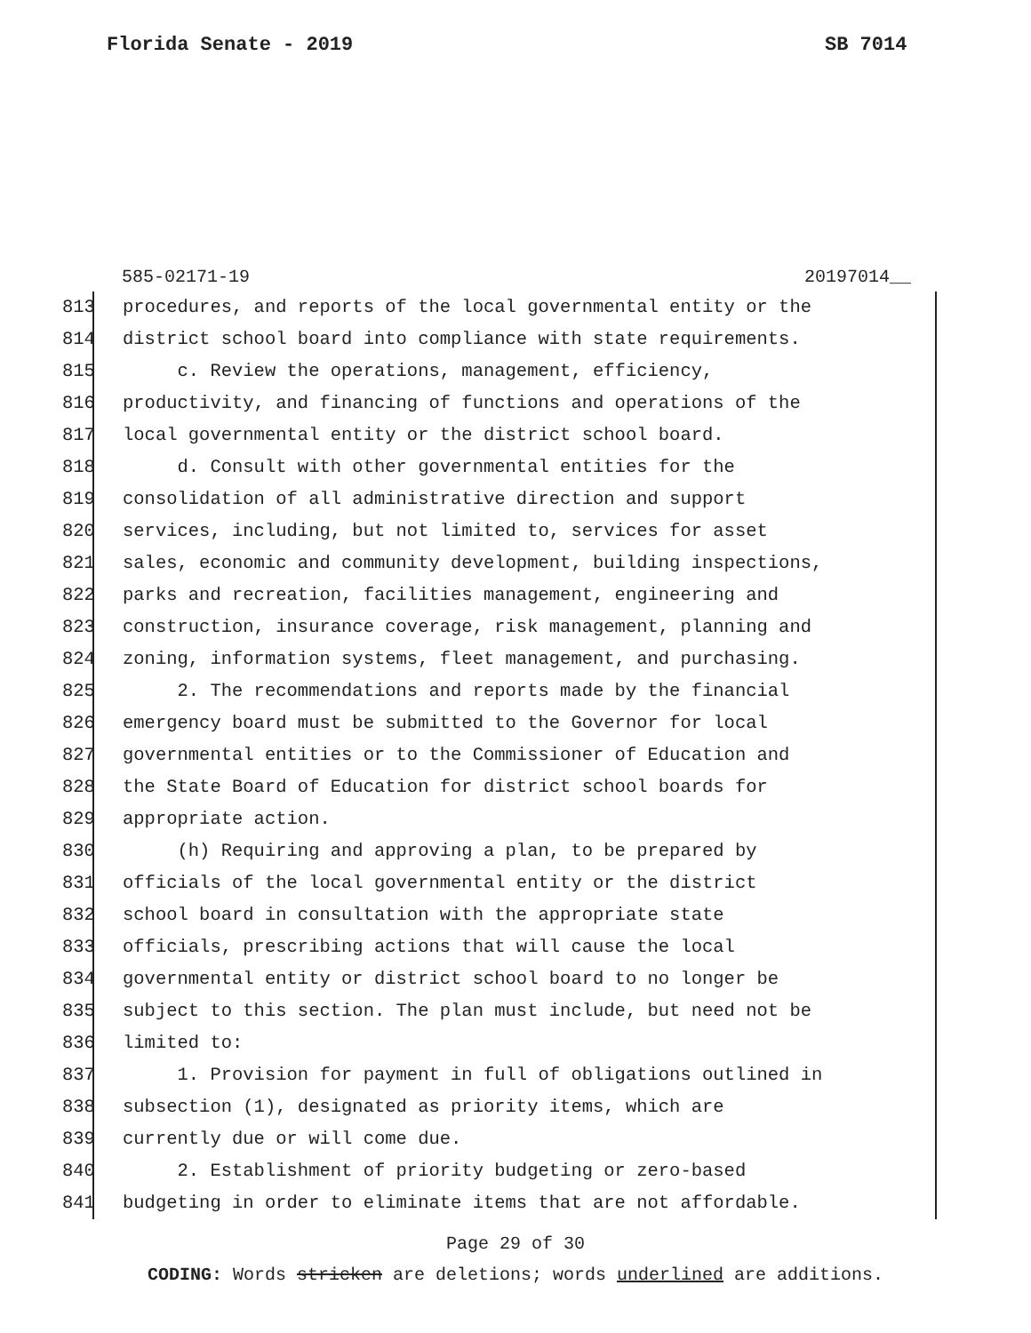Florida Senate - 2019 SB 7014
585-02171-19 20197014__
813 procedures, and reports of the local governmental entity or the
814 district school board into compliance with state requirements.
815 c. Review the operations, management, efficiency,
816 productivity, and financing of functions and operations of the
817 local governmental entity or the district school board.
818 d. Consult with other governmental entities for the
819 consolidation of all administrative direction and support
820 services, including, but not limited to, services for asset
821 sales, economic and community development, building inspections,
822 parks and recreation, facilities management, engineering and
823 construction, insurance coverage, risk management, planning and
824 zoning, information systems, fleet management, and purchasing.
825 2. The recommendations and reports made by the financial
826 emergency board must be submitted to the Governor for local
827 governmental entities or to the Commissioner of Education and
828 the State Board of Education for district school boards for
829 appropriate action.
830 (h) Requiring and approving a plan, to be prepared by
831 officials of the local governmental entity or the district
832 school board in consultation with the appropriate state
833 officials, prescribing actions that will cause the local
834 governmental entity or district school board to no longer be
835 subject to this section. The plan must include, but need not be
836 limited to:
837 1. Provision for payment in full of obligations outlined in
838 subsection (1), designated as priority items, which are
839 currently due or will come due.
840 2. Establishment of priority budgeting or zero-based
841 budgeting in order to eliminate items that are not affordable.
Page 29 of 30
CODING: Words stricken are deletions; words underlined are additions.